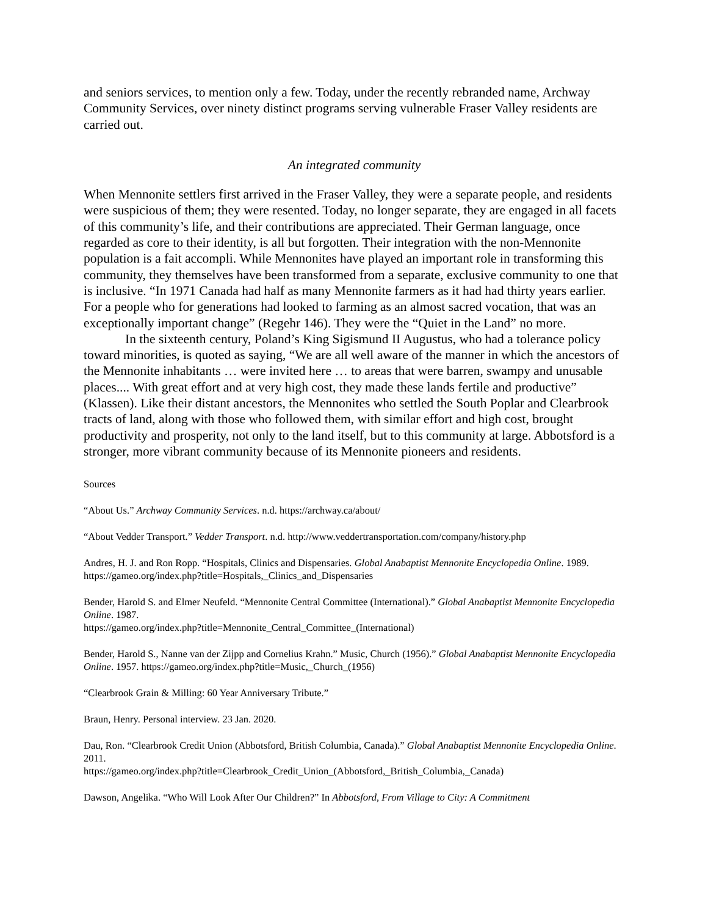and seniors services, to mention only a few. Today, under the recently rebranded name, Archway Community Services, over ninety distinct programs serving vulnerable Fraser Valley residents are carried out.
An integrated community
When Mennonite settlers first arrived in the Fraser Valley, they were a separate people, and residents were suspicious of them; they were resented. Today, no longer separate, they are engaged in all facets of this community’s life, and their contributions are appreciated. Their German language, once regarded as core to their identity, is all but forgotten. Their integration with the non-Mennonite population is a fait accompli. While Mennonites have played an important role in transforming this community, they themselves have been transformed from a separate, exclusive community to one that is inclusive. “In 1971 Canada had half as many Mennonite farmers as it had had thirty years earlier. For a people who for generations had looked to farming as an almost sacred vocation, that was an exceptionally important change” (Regehr 146). They were the “Quiet in the Land” no more.
In the sixteenth century, Poland’s King Sigismund II Augustus, who had a tolerance policy toward minorities, is quoted as saying, “We are all well aware of the manner in which the ancestors of the Mennonite inhabitants … were invited here … to areas that were barren, swampy and unusable places.... With great effort and at very high cost, they made these lands fertile and productive” (Klassen). Like their distant ancestors, the Mennonites who settled the South Poplar and Clearbrook tracts of land, along with those who followed them, with similar effort and high cost, brought productivity and prosperity, not only to the land itself, but to this community at large. Abbotsford is a stronger, more vibrant community because of its Mennonite pioneers and residents.
Sources
“About Us.” Archway Community Services. n.d. https://archway.ca/about/
“About Vedder Transport.” Vedder Transport. n.d. http://www.veddertransportation.com/company/history.php
Andres, H. J. and Ron Ropp. “Hospitals, Clinics and Dispensaries. Global Anabaptist Mennonite Encyclopedia Online. 1989. https://gameo.org/index.php?title=Hospitals,_Clinics_and_Dispensaries
Bender, Harold S. and Elmer Neufeld. “Mennonite Central Committee (International).” Global Anabaptist Mennonite Encyclopedia Online. 1987.
https://gameo.org/index.php?title=Mennonite_Central_Committee_(International)
Bender, Harold S., Nanne van der Zijpp and Cornelius Krahn.” Music, Church (1956).” Global Anabaptist Mennonite Encyclopedia Online. 1957. https://gameo.org/index.php?title=Music,_Church_(1956)
“Clearbrook Grain & Milling: 60 Year Anniversary Tribute.”
Braun, Henry. Personal interview. 23 Jan. 2020.
Dau, Ron. “Clearbrook Credit Union (Abbotsford, British Columbia, Canada).” Global Anabaptist Mennonite Encyclopedia Online. 2011.
https://gameo.org/index.php?title=Clearbrook_Credit_Union_(Abbotsford,_British_Columbia,_Canada)
Dawson, Angelika. “Who Will Look After Our Children?” In Abbotsford, From Village to City: A Commitment